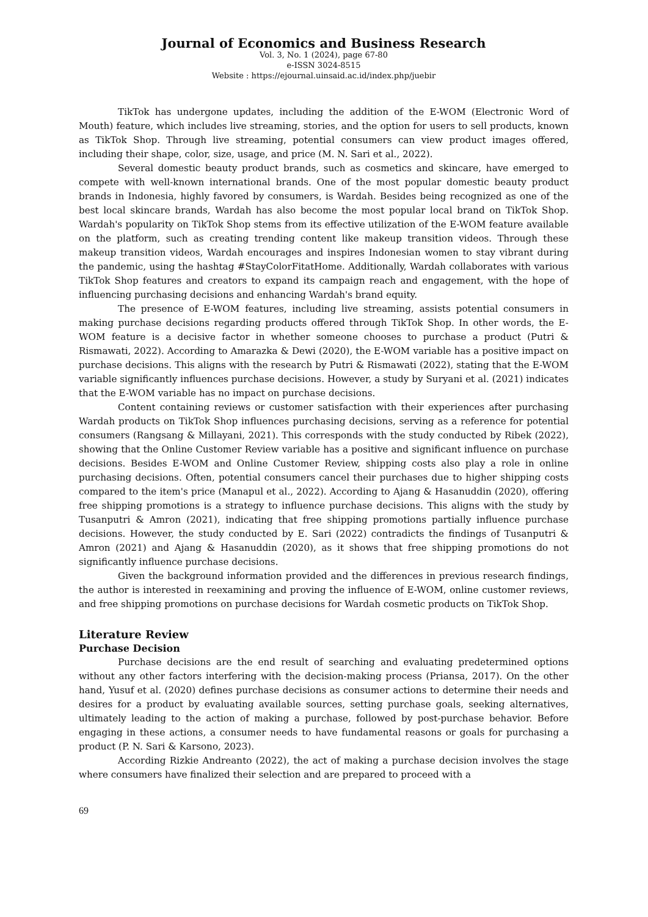Journal of Economics and Business Research
Vol. 3, No. 1 (2024), page 67-80
e-ISSN 3024-8515
Website : https://ejournal.uinsaid.ac.id/index.php/juebir
TikTok has undergone updates, including the addition of the E-WOM (Electronic Word of Mouth) feature, which includes live streaming, stories, and the option for users to sell products, known as TikTok Shop. Through live streaming, potential consumers can view product images offered, including their shape, color, size, usage, and price (M. N. Sari et al., 2022).
Several domestic beauty product brands, such as cosmetics and skincare, have emerged to compete with well-known international brands. One of the most popular domestic beauty product brands in Indonesia, highly favored by consumers, is Wardah. Besides being recognized as one of the best local skincare brands, Wardah has also become the most popular local brand on TikTok Shop. Wardah's popularity on TikTok Shop stems from its effective utilization of the E-WOM feature available on the platform, such as creating trending content like makeup transition videos. Through these makeup transition videos, Wardah encourages and inspires Indonesian women to stay vibrant during the pandemic, using the hashtag #StayColorFitatHome. Additionally, Wardah collaborates with various TikTok Shop features and creators to expand its campaign reach and engagement, with the hope of influencing purchasing decisions and enhancing Wardah's brand equity.
The presence of E-WOM features, including live streaming, assists potential consumers in making purchase decisions regarding products offered through TikTok Shop. In other words, the E-WOM feature is a decisive factor in whether someone chooses to purchase a product (Putri & Rismawati, 2022). According to Amarazka & Dewi (2020), the E-WOM variable has a positive impact on purchase decisions. This aligns with the research by Putri & Rismawati (2022), stating that the E-WOM variable significantly influences purchase decisions. However, a study by Suryani et al. (2021) indicates that the E-WOM variable has no impact on purchase decisions.
Content containing reviews or customer satisfaction with their experiences after purchasing Wardah products on TikTok Shop influences purchasing decisions, serving as a reference for potential consumers (Rangsang & Millayani, 2021). This corresponds with the study conducted by Ribek (2022), showing that the Online Customer Review variable has a positive and significant influence on purchase decisions. Besides E-WOM and Online Customer Review, shipping costs also play a role in online purchasing decisions. Often, potential consumers cancel their purchases due to higher shipping costs compared to the item's price (Manapul et al., 2022). According to Ajang & Hasanuddin (2020), offering free shipping promotions is a strategy to influence purchase decisions. This aligns with the study by Tusanputri & Amron (2021), indicating that free shipping promotions partially influence purchase decisions. However, the study conducted by E. Sari (2022) contradicts the findings of Tusanputri & Amron (2021) and Ajang & Hasanuddin (2020), as it shows that free shipping promotions do not significantly influence purchase decisions.
Given the background information provided and the differences in previous research findings, the author is interested in reexamining and proving the influence of E-WOM, online customer reviews, and free shipping promotions on purchase decisions for Wardah cosmetic products on TikTok Shop.
Literature Review
Purchase Decision
Purchase decisions are the end result of searching and evaluating predetermined options without any other factors interfering with the decision-making process (Priansa, 2017). On the other hand, Yusuf et al. (2020) defines purchase decisions as consumer actions to determine their needs and desires for a product by evaluating available sources, setting purchase goals, seeking alternatives, ultimately leading to the action of making a purchase, followed by post-purchase behavior. Before engaging in these actions, a consumer needs to have fundamental reasons or goals for purchasing a product (P. N. Sari & Karsono, 2023).
According Rizkie Andreanto (2022), the act of making a purchase decision involves the stage where consumers have finalized their selection and are prepared to proceed with a
69